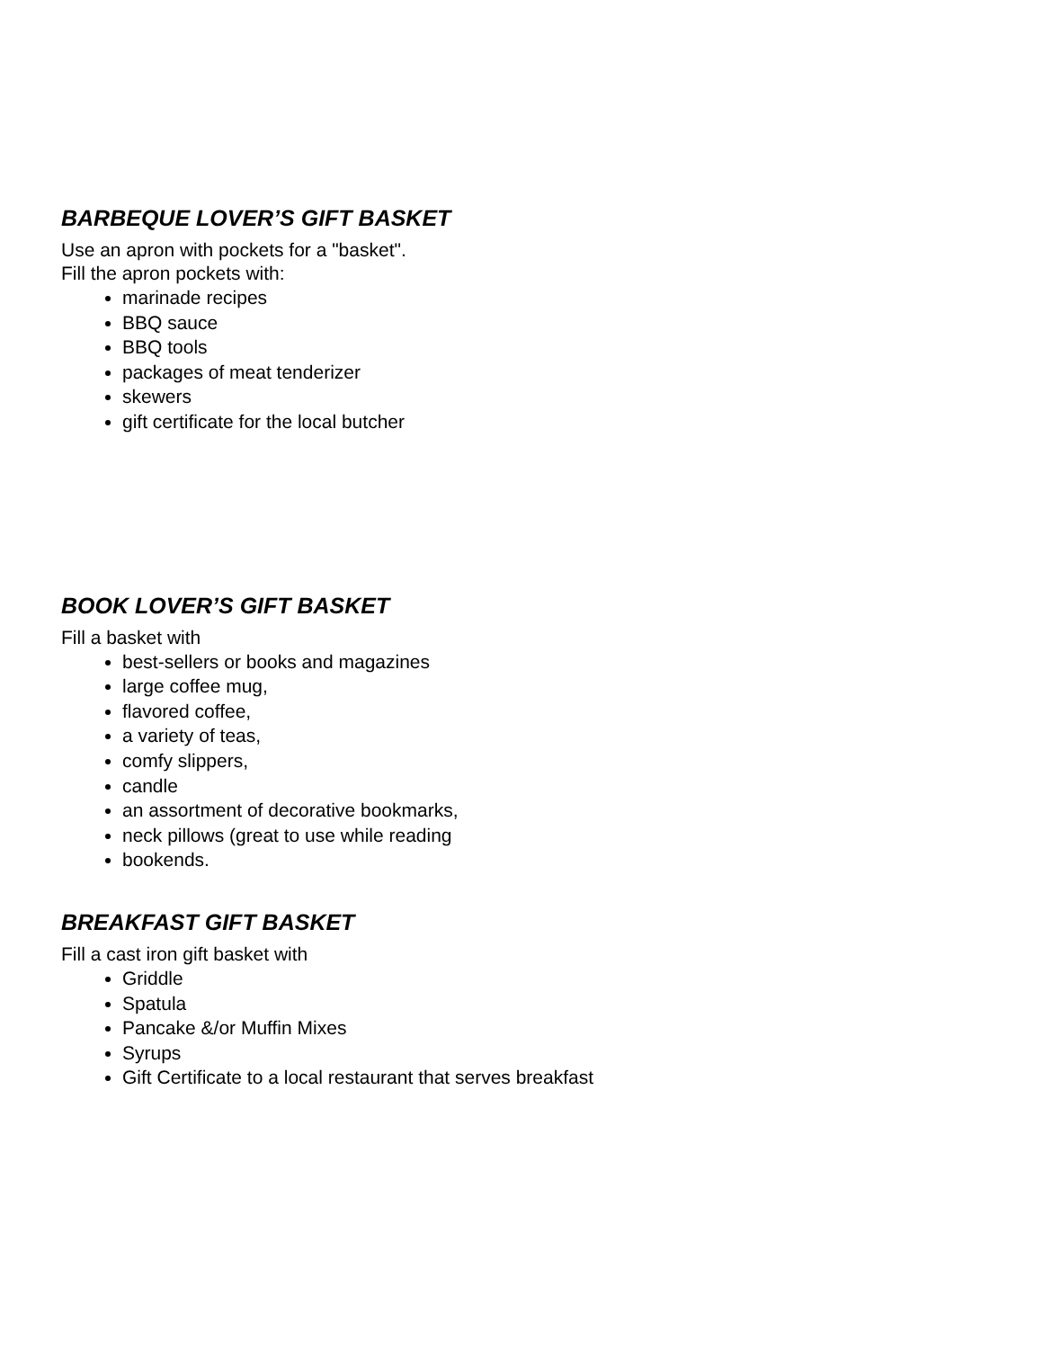BARBEQUE LOVER’S GIFT BASKET
Use an apron with pockets for a "basket".
Fill the apron pockets with:
marinade recipes
BBQ sauce
BBQ tools
packages of meat tenderizer
skewers
gift certificate for the local butcher
BOOK LOVER’S GIFT BASKET
Fill a basket with
best-sellers or books and magazines
large coffee mug,
flavored coffee,
a variety of teas,
comfy slippers,
candle
an assortment of decorative bookmarks,
neck pillows (great to use while reading
bookends.
BREAKFAST GIFT BASKET
Fill a cast iron gift basket with
Griddle
Spatula
Pancake &/or Muffin Mixes
Syrups
Gift Certificate to a local restaurant that serves breakfast